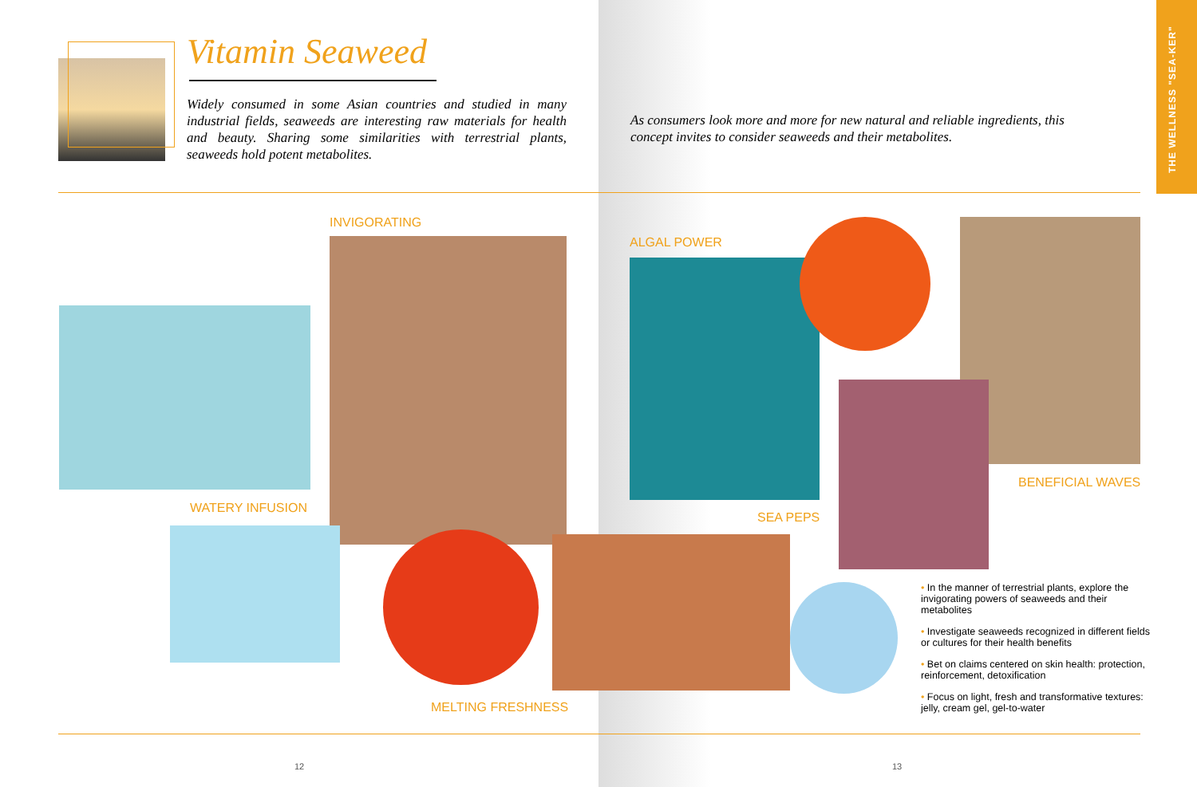THE WELLNESS "SEA-KER"
Vitamin Seaweed
Widely consumed in some Asian countries and studied in many industrial fields, seaweeds are interesting raw materials for health and beauty. Sharing some similarities with terrestrial plants, seaweeds hold potent metabolites.
As consumers look more and more for new natural and reliable ingredients, this concept invites to consider seaweeds and their metabolites.
INVIGORATING
WATERY INFUSION
MELTING FRESHNESS
ALGAL POWER
SEA PEPS
BENEFICIAL WAVES
• In the manner of terrestrial plants, explore the invigorating powers of seaweeds and their metabolites
• Investigate seaweeds recognized in different fields or cultures for their health benefits
• Bet on claims centered on skin health: protection, reinforcement, detoxification
• Focus on light, fresh and transformative textures: jelly, cream gel, gel-to-water
12 13